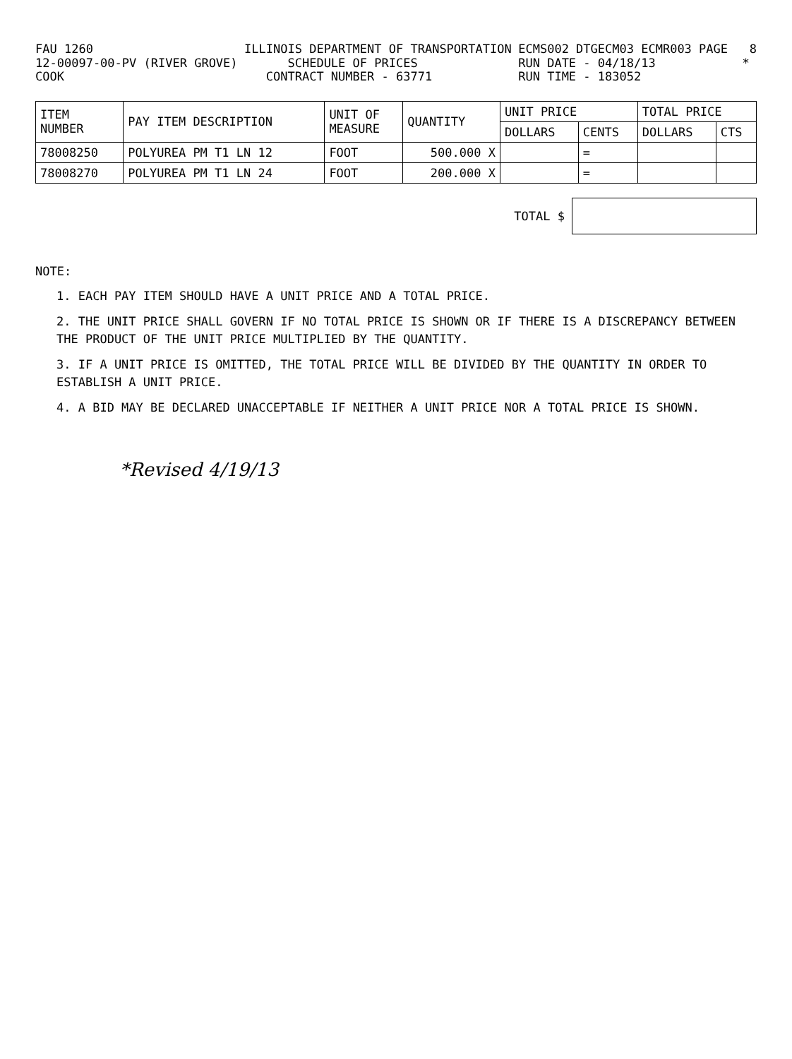FAU 1260 12-00097-00-PV (RIVER GROVE) COOK
ILLINOIS DEPARTMENT OF TRANSPORTATION SCHEDULE OF PRICES CONTRACT NUMBER - 63771
ECMS002 DTGECM03 ECMR003 PAGE 8 RUN DATE - 04/18/13 * RUN TIME - 183052
| ITEM NUMBER | PAY ITEM DESCRIPTION | UNIT OF MEASURE | QUANTITY | UNIT PRICE | | TOTAL PRICE | |
| --- | --- | --- | --- | --- | --- | --- | --- |
| | | | | DOLLARS | CENTS | DOLLARS | CTS |
| 78008250 | POLYUREA PM T1 LN 12 | FOOT | 500.000 X | | = | | |
| 78008270 | POLYUREA PM T1 LN 24 | FOOT | 200.000 X | | = | | |
TOTAL $
NOTE:
1. EACH PAY ITEM SHOULD HAVE A UNIT PRICE AND A TOTAL PRICE.
2. THE UNIT PRICE SHALL GOVERN IF NO TOTAL PRICE IS SHOWN OR IF THERE IS A DISCREPANCY BETWEEN THE PRODUCT OF THE UNIT PRICE MULTIPLIED BY THE QUANTITY.
3. IF A UNIT PRICE IS OMITTED, THE TOTAL PRICE WILL BE DIVIDED BY THE QUANTITY IN ORDER TO ESTABLISH A UNIT PRICE.
4. A BID MAY BE DECLARED UNACCEPTABLE IF NEITHER A UNIT PRICE NOR A TOTAL PRICE IS SHOWN.
*Revised 4/19/13